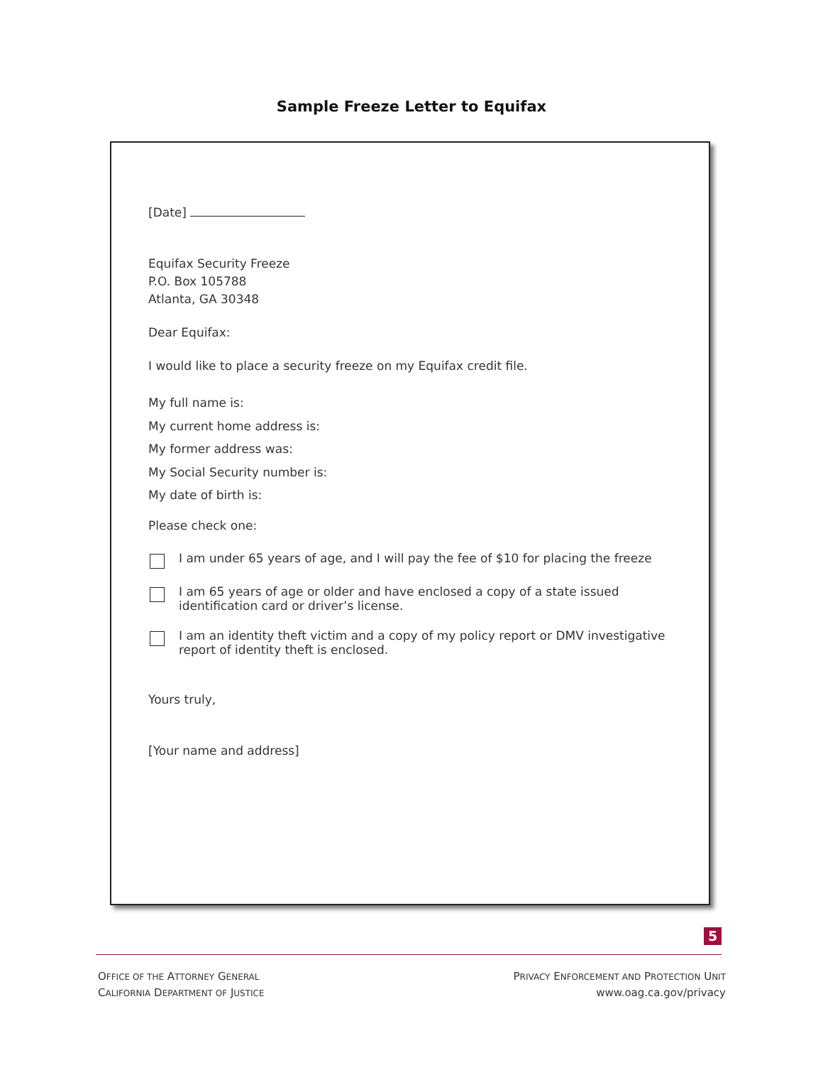Sample Freeze Letter to Equifax
[Date]
Equifax Security Freeze
P.O. Box 105788
Atlanta, GA 30348
Dear Equifax:
I would like to place a security freeze on my Equifax credit file.
My full name is:
My current home address is:
My former address was:
My Social Security number is:
My date of birth is:
Please check one:
I am under 65 years of age, and I will pay the fee of $10 for placing the freeze
I am 65 years of age or older and have enclosed a copy of a state issued identification card or driver’s license.
I am an identity theft victim and a copy of my policy report or DMV investigative report of identity theft is enclosed.
Yours truly,
[Your name and address]
5
OFFICE OF THE ATTORNEY GENERAL
CALIFORNIA DEPARTMENT OF JUSTICE
PRIVACY ENFORCEMENT AND PROTECTION UNIT
www.oag.ca.gov/privacy